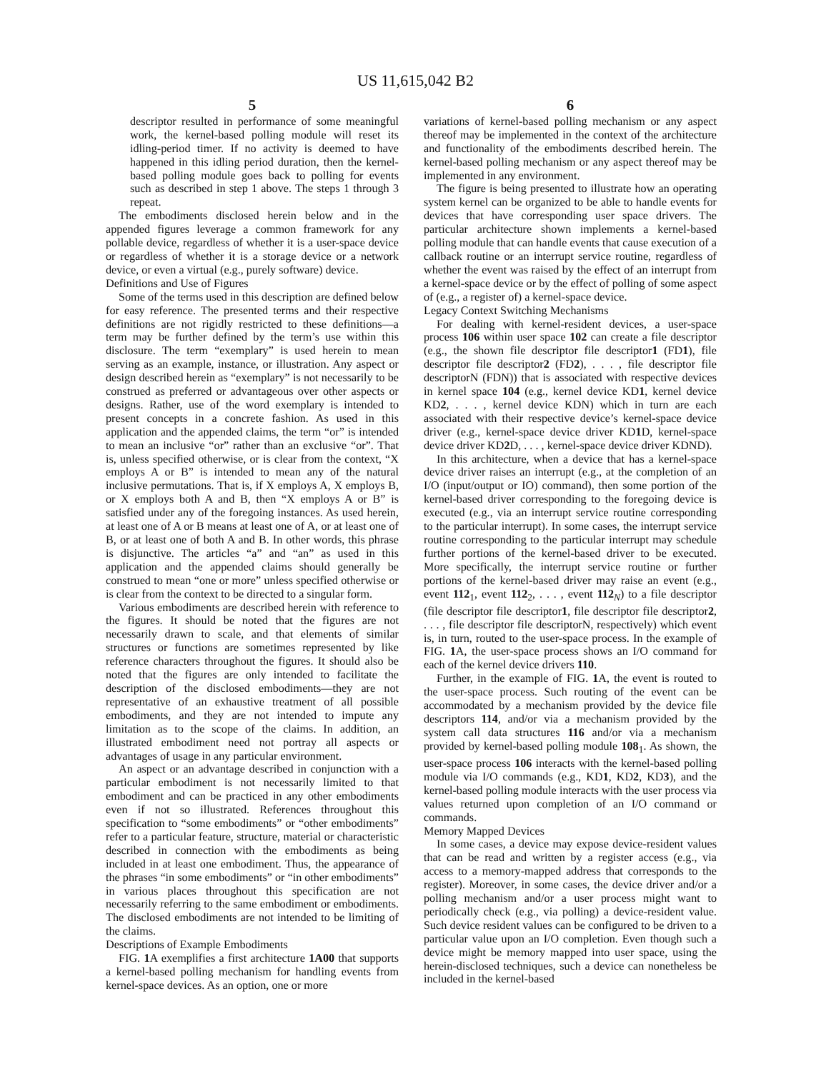US 11,615,042 B2
5
descriptor resulted in performance of some meaningful work, the kernel-based polling module will reset its idling-period timer. If no activity is deemed to have happened in this idling period duration, then the kernel-based polling module goes back to polling for events such as described in step 1 above. The steps 1 through 3 repeat.
The embodiments disclosed herein below and in the appended figures leverage a common framework for any pollable device, regardless of whether it is a user-space device or regardless of whether it is a storage device or a network device, or even a virtual (e.g., purely software) device.
Definitions and Use of Figures
Some of the terms used in this description are defined below for easy reference. The presented terms and their respective definitions are not rigidly restricted to these definitions—a term may be further defined by the term’s use within this disclosure. The term “exemplary” is used herein to mean serving as an example, instance, or illustration. Any aspect or design described herein as “exemplary” is not necessarily to be construed as preferred or advantageous over other aspects or designs. Rather, use of the word exemplary is intended to present concepts in a concrete fashion. As used in this application and the appended claims, the term “or” is intended to mean an inclusive “or” rather than an exclusive “or”. That is, unless specified otherwise, or is clear from the context, “X employs A or B” is intended to mean any of the natural inclusive permutations. That is, if X employs A, X employs B, or X employs both A and B, then “X employs A or B” is satisfied under any of the foregoing instances. As used herein, at least one of A or B means at least one of A, or at least one of B, or at least one of both A and B. In other words, this phrase is disjunctive. The articles “a” and “an” as used in this application and the appended claims should generally be construed to mean “one or more” unless specified otherwise or is clear from the context to be directed to a singular form.
Various embodiments are described herein with reference to the figures. It should be noted that the figures are not necessarily drawn to scale, and that elements of similar structures or functions are sometimes represented by like reference characters throughout the figures. It should also be noted that the figures are only intended to facilitate the description of the disclosed embodiments—they are not representative of an exhaustive treatment of all possible embodiments, and they are not intended to impute any limitation as to the scope of the claims. In addition, an illustrated embodiment need not portray all aspects or advantages of usage in any particular environment.
An aspect or an advantage described in conjunction with a particular embodiment is not necessarily limited to that embodiment and can be practiced in any other embodiments even if not so illustrated. References throughout this specification to “some embodiments” or “other embodiments” refer to a particular feature, structure, material or characteristic described in connection with the embodiments as being included in at least one embodiment. Thus, the appearance of the phrases “in some embodiments” or “in other embodiments” in various places throughout this specification are not necessarily referring to the same embodiment or embodiments. The disclosed embodiments are not intended to be limiting of the claims.
Descriptions of Example Embodiments
FIG. 1 A exemplifies a first architecture 1A00 that supports a kernel-based polling mechanism for handling events from kernel-space devices. As an option, one or more
6
variations of kernel-based polling mechanism or any aspect thereof may be implemented in the context of the architecture and functionality of the embodiments described herein. The kernel-based polling mechanism or any aspect thereof may be implemented in any environment.
The figure is being presented to illustrate how an operating system kernel can be organized to be able to handle events for devices that have corresponding user space drivers. The particular architecture shown implements a kernel-based polling module that can handle events that cause execution of a callback routine or an interrupt service routine, regardless of whether the event was raised by the effect of an interrupt from a kernel-space device or by the effect of polling of some aspect of (e.g., a register of) a kernel-space device.
Legacy Context Switching Mechanisms
For dealing with kernel-resident devices, a user-space process 106 within user space 102 can create a file descriptor (e.g., the shown file descriptor file descriptor1 (FD1), file descriptor file descriptor2 (FD2), . . . , file descriptor file descriptorN (FDN)) that is associated with respective devices in kernel space 104 (e.g., kernel device KD1, kernel device KD2, . . . , kernel device KDN) which in turn are each associated with their respective device’s kernel-space device driver (e.g., kernel-space device driver KD1 D, kernel-space device driver KD2 D, . . . , kernel-space device driver KDND).
In this architecture, when a device that has a kernel-space device driver raises an interrupt (e.g., at the completion of an I/O (input/output or IO) command), then some portion of the kernel-based driver corresponding to the foregoing device is executed (e.g., via an interrupt service routine corresponding to the particular interrupt). In some cases, the interrupt service routine corresponding to the particular interrupt may schedule further portions of the kernel-based driver to be executed. More specifically, the interrupt service routine or further portions of the kernel-based driver may raise an event (e.g., event 112<sub>1</sub>, event 112<sub>2</sub>, . . . , event 112<sub>N</sub>) to a file descriptor (file descriptor file descriptor1, file descriptor file descriptor2, . . . , file descriptor file descriptorN, respectively) which event is, in turn, routed to the user-space process. In the example of FIG. 1 A, the user-space process shows an I/O command for each of the kernel device drivers 110.
Further, in the example of FIG. 1 A, the event is routed to the user-space process. Such routing of the event can be accommodated by a mechanism provided by the device file descriptors 114, and/or via a mechanism provided by the system call data structures 116 and/or via a mechanism provided by kernel-based polling module 108<sub>1</sub>. As shown, the user-space process 106 interacts with the kernel-based polling module via I/O commands (e.g., KD1, KD2, KD3), and the kernel-based polling module interacts with the user process via values returned upon completion of an I/O command or commands.
Memory Mapped Devices
In some cases, a device may expose device-resident values that can be read and written by a register access (e.g., via access to a memory-mapped address that corresponds to the register). Moreover, in some cases, the device driver and/or a polling mechanism and/or a user process might want to periodically check (e.g., via polling) a device-resident value. Such device resident values can be configured to be driven to a particular value upon an I/O completion. Even though such a device might be memory mapped into user space, using the herein-disclosed techniques, such a device can nonetheless be included in the kernel-based